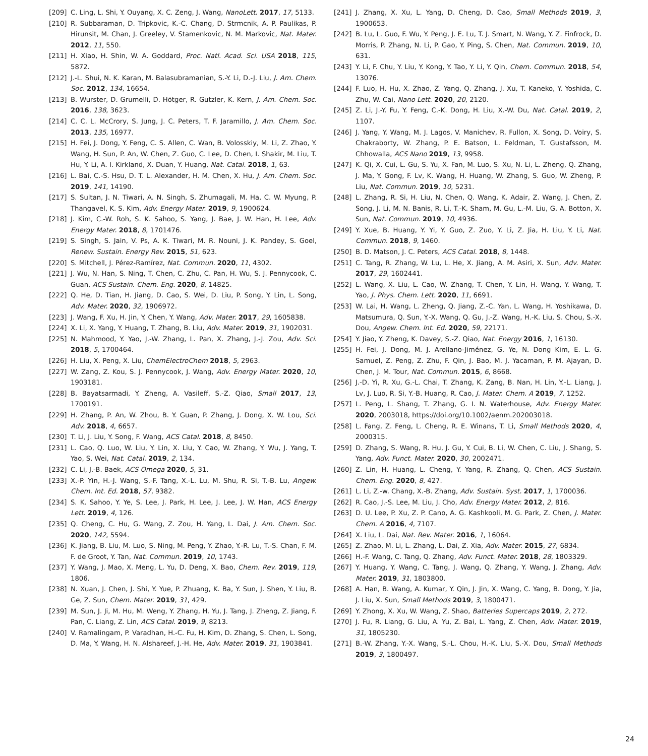[209] C. Ling, L. Shi, Y. Ouyang, X. C. Zeng, J. Wang, NanoLett. 2017, 17, 5133.
[210] R. Subbaraman, D. Tripkovic, K.-C. Chang, D. Strmcnik, A. P. Paulikas, P. Hirunsit, M. Chan, J. Greeley, V. Stamenkovic, N. M. Markovic, Nat. Mater. 2012, 11, 550.
[211] H. Xiao, H. Shin, W. A. Goddard, Proc. Natl. Acad. Sci. USA 2018, 115, 5872.
[212] J.-L. Shui, N. K. Karan, M. Balasubramanian, S.-Y. Li, D.-J. Liu, J. Am. Chem. Soc. 2012, 134, 16654.
[213] B. Wurster, D. Grumelli, D. Hötger, R. Gutzler, K. Kern, J. Am. Chem. Soc. 2016, 138, 3623.
[214] C. C. L. McCrory, S. Jung, J. C. Peters, T. F. Jaramillo, J. Am. Chem. Soc. 2013, 135, 16977.
[215] H. Fei, J. Dong, Y. Feng, C. S. Allen, C. Wan, B. Volosskiy, M. Li, Z. Zhao, Y. Wang, H. Sun, P. An, W. Chen, Z. Guo, C. Lee, D. Chen, I. Shakir, M. Liu, T. Hu, Y. Li, A. I. Kirkland, X. Duan, Y. Huang, Nat. Catal. 2018, 1, 63.
[216] L. Bai, C.-S. Hsu, D. T. L. Alexander, H. M. Chen, X. Hu, J. Am. Chem. Soc. 2019, 141, 14190.
[217] S. Sultan, J. N. Tiwari, A. N. Singh, S. Zhumagali, M. Ha, C. W. Myung, P. Thangavel, K. S. Kim, Adv. Energy Mater. 2019, 9, 1900624.
[218] J. Kim, C.-W. Roh, S. K. Sahoo, S. Yang, J. Bae, J. W. Han, H. Lee, Adv. Energy Mater. 2018, 8, 1701476.
[219] S. Singh, S. Jain, V. Ps, A. K. Tiwari, M. R. Nouni, J. K. Pandey, S. Goel, Renew. Sustain. Energy Rev. 2015, 51, 623.
[220] S. Mitchell, J. Pérez-Ramírez, Nat. Commun. 2020, 11, 4302.
[221] J. Wu, N. Han, S. Ning, T. Chen, C. Zhu, C. Pan, H. Wu, S. J. Pennycook, C. Guan, ACS Sustain. Chem. Eng. 2020, 8, 14825.
[222] Q. He, D. Tian, H. Jiang, D. Cao, S. Wei, D. Liu, P. Song, Y. Lin, L. Song, Adv. Mater. 2020, 32, 1906972.
[223] J. Wang, F. Xu, H. Jin, Y. Chen, Y. Wang, Adv. Mater. 2017, 29, 1605838.
[224] X. Li, X. Yang, Y. Huang, T. Zhang, B. Liu, Adv. Mater. 2019, 31, 1902031.
[225] N. Mahmood, Y. Yao, J.-W. Zhang, L. Pan, X. Zhang, J.-J. Zou, Adv. Sci. 2018, 5, 1700464.
[226] H. Liu, X. Peng, X. Liu, ChemElectroChem 2018, 5, 2963.
[227] W. Zang, Z. Kou, S. J. Pennycook, J. Wang, Adv. Energy Mater. 2020, 10, 1903181.
[228] B. Bayatsarmadi, Y. Zheng, A. Vasileff, S.-Z. Qiao, Small 2017, 13, 1700191.
[229] H. Zhang, P. An, W. Zhou, B. Y. Guan, P. Zhang, J. Dong, X. W. Lou, Sci. Adv. 2018, 4, 6657.
[230] T. Li, J. Liu, Y. Song, F. Wang, ACS Catal. 2018, 8, 8450.
[231] L. Cao, Q. Luo, W. Liu, Y. Lin, X. Liu, Y. Cao, W. Zhang, Y. Wu, J. Yang, T. Yao, S. Wei, Nat. Catal. 2019, 2, 134.
[232] C. Li, J.-B. Baek, ACS Omega 2020, 5, 31.
[233] X.-P. Yin, H.-J. Wang, S.-F. Tang, X.-L. Lu, M. Shu, R. Si, T.-B. Lu, Angew. Chem. Int. Ed. 2018, 57, 9382.
[234] S. K. Sahoo, Y. Ye, S. Lee, J. Park, H. Lee, J. Lee, J. W. Han, ACS Energy Lett. 2019, 4, 126.
[235] Q. Cheng, C. Hu, G. Wang, Z. Zou, H. Yang, L. Dai, J. Am. Chem. Soc. 2020, 142, 5594.
[236] K. Jiang, B. Liu, M. Luo, S. Ning, M. Peng, Y. Zhao, Y.-R. Lu, T.-S. Chan, F. M. F. de Groot, Y. Tan, Nat. Commun. 2019, 10, 1743.
[237] Y. Wang, J. Mao, X. Meng, L. Yu, D. Deng, X. Bao, Chem. Rev. 2019, 119, 1806.
[238] N. Xuan, J. Chen, J. Shi, Y. Yue, P. Zhuang, K. Ba, Y. Sun, J. Shen, Y. Liu, B. Ge, Z. Sun, Chem. Mater. 2019, 31, 429.
[239] M. Sun, J. Ji, M. Hu, M. Weng, Y. Zhang, H. Yu, J. Tang, J. Zheng, Z. Jiang, F. Pan, C. Liang, Z. Lin, ACS Catal. 2019, 9, 8213.
[240] V. Ramalingam, P. Varadhan, H.-C. Fu, H. Kim, D. Zhang, S. Chen, L. Song, D. Ma, Y. Wang, H. N. Alshareef, J.-H. He, Adv. Mater. 2019, 31, 1903841.
[241] J. Zhang, X. Xu, L. Yang, D. Cheng, D. Cao, Small Methods 2019, 3, 1900653.
[242] B. Lu, L. Guo, F. Wu, Y. Peng, J. E. Lu, T. J. Smart, N. Wang, Y. Z. Finfrock, D. Morris, P. Zhang, N. Li, P. Gao, Y. Ping, S. Chen, Nat. Commun. 2019, 10, 631.
[243] Y. Li, F. Chu, Y. Liu, Y. Kong, Y. Tao, Y. Li, Y. Qin, Chem. Commun. 2018, 54, 13076.
[244] F. Luo, H. Hu, X. Zhao, Z. Yang, Q. Zhang, J. Xu, T. Kaneko, Y. Yoshida, C. Zhu, W. Cai, Nano Lett. 2020, 20, 2120.
[245] Z. Li, J.-Y. Fu, Y. Feng, C.-K. Dong, H. Liu, X.-W. Du, Nat. Catal. 2019, 2, 1107.
[246] J. Yang, Y. Wang, M. J. Lagos, V. Manichev, R. Fullon, X. Song, D. Voiry, S. Chakraborty, W. Zhang, P. E. Batson, L. Feldman, T. Gustafsson, M. Chhowalla, ACS Nano 2019, 13, 9958.
[247] K. Qi, X. Cui, L. Gu, S. Yu, X. Fan, M. Luo, S. Xu, N. Li, L. Zheng, Q. Zhang, J. Ma, Y. Gong, F. Lv, K. Wang, H. Huang, W. Zhang, S. Guo, W. Zheng, P. Liu, Nat. Commun. 2019, 10, 5231.
[248] L. Zhang, R. Si, H. Liu, N. Chen, Q. Wang, K. Adair, Z. Wang, J. Chen, Z. Song, J. Li, M. N. Banis, R. Li, T.-K. Sham, M. Gu, L.-M. Liu, G. A. Botton, X. Sun, Nat. Commun. 2019, 10, 4936.
[249] Y. Xue, B. Huang, Y. Yi, Y. Guo, Z. Zuo, Y. Li, Z. Jia, H. Liu, Y. Li, Nat. Commun. 2018, 9, 1460.
[250] B. D. Matson, J. C. Peters, ACS Catal. 2018, 8, 1448.
[251] C. Tang, R. Zhang, W. Lu, L. He, X. Jiang, A. M. Asiri, X. Sun, Adv. Mater. 2017, 29, 1602441.
[252] L. Wang, X. Liu, L. Cao, W. Zhang, T. Chen, Y. Lin, H. Wang, Y. Wang, T. Yao, J. Phys. Chem. Lett. 2020, 11, 6691.
[253] W. Lai, H. Wang, L. Zheng, Q. Jiang, Z.-C. Yan, L. Wang, H. Yoshikawa, D. Matsumura, Q. Sun, Y.-X. Wang, Q. Gu, J.-Z. Wang, H.-K. Liu, S. Chou, S.-X. Dou, Angew. Chem. Int. Ed. 2020, 59, 22171.
[254] Y. Jiao, Y. Zheng, K. Davey, S.-Z. Qiao, Nat. Energy 2016, 1, 16130.
[255] H. Fei, J. Dong, M. J. Arellano-Jiménez, G. Ye, N. Dong Kim, E. L. G. Samuel, Z. Peng, Z. Zhu, F. Qin, J. Bao, M. J. Yacaman, P. M. Ajayan, D. Chen, J. M. Tour, Nat. Commun. 2015, 6, 8668.
[256] J.-D. Yi, R. Xu, G.-L. Chai, T. Zhang, K. Zang, B. Nan, H. Lin, Y.-L. Liang, J. Lv, J. Luo, R. Si, Y.-B. Huang, R. Cao, J. Mater. Chem. A 2019, 7, 1252.
[257] L. Peng, L. Shang, T. Zhang, G. I. N. Waterhouse, Adv. Energy Mater. 2020, 2003018, https://doi.org/10.1002/aenm.202003018.
[258] L. Fang, Z. Feng, L. Cheng, R. E. Winans, T. Li, Small Methods 2020, 4, 2000315.
[259] D. Zhang, S. Wang, R. Hu, J. Gu, Y. Cui, B. Li, W. Chen, C. Liu, J. Shang, S. Yang, Adv. Funct. Mater. 2020, 30, 2002471.
[260] Z. Lin, H. Huang, L. Cheng, Y. Yang, R. Zhang, Q. Chen, ACS Sustain. Chem. Eng. 2020, 8, 427.
[261] L. Li, Z.-w. Chang, X.-B. Zhang, Adv. Sustain. Syst. 2017, 1, 1700036.
[262] R. Cao, J.-S. Lee, M. Liu, J. Cho, Adv. Energy Mater. 2012, 2, 816.
[263] D. U. Lee, P. Xu, Z. P. Cano, A. G. Kashkooli, M. G. Park, Z. Chen, J. Mater. Chem. A 2016, 4, 7107.
[264] X. Liu, L. Dai, Nat. Rev. Mater. 2016, 1, 16064.
[265] Z. Zhao, M. Li, L. Zhang, L. Dai, Z. Xia, Adv. Mater. 2015, 27, 6834.
[266] H.-F. Wang, C. Tang, Q. Zhang, Adv. Funct. Mater. 2018, 28, 1803329.
[267] Y. Huang, Y. Wang, C. Tang, J. Wang, Q. Zhang, Y. Wang, J. Zhang, Adv. Mater. 2019, 31, 1803800.
[268] A. Han, B. Wang, A. Kumar, Y. Qin, J. Jin, X. Wang, C. Yang, B. Dong, Y. Jia, J. Liu, X. Sun, Small Methods 2019, 3, 1800471.
[269] Y. Zhong, X. Xu, W. Wang, Z. Shao, Batteries Supercaps 2019, 2, 272.
[270] J. Fu, R. Liang, G. Liu, A. Yu, Z. Bai, L. Yang, Z. Chen, Adv. Mater. 2019, 31, 1805230.
[271] B.-W. Zhang, Y.-X. Wang, S.-L. Chou, H.-K. Liu, S.-X. Dou, Small Methods 2019, 3, 1800497.
24